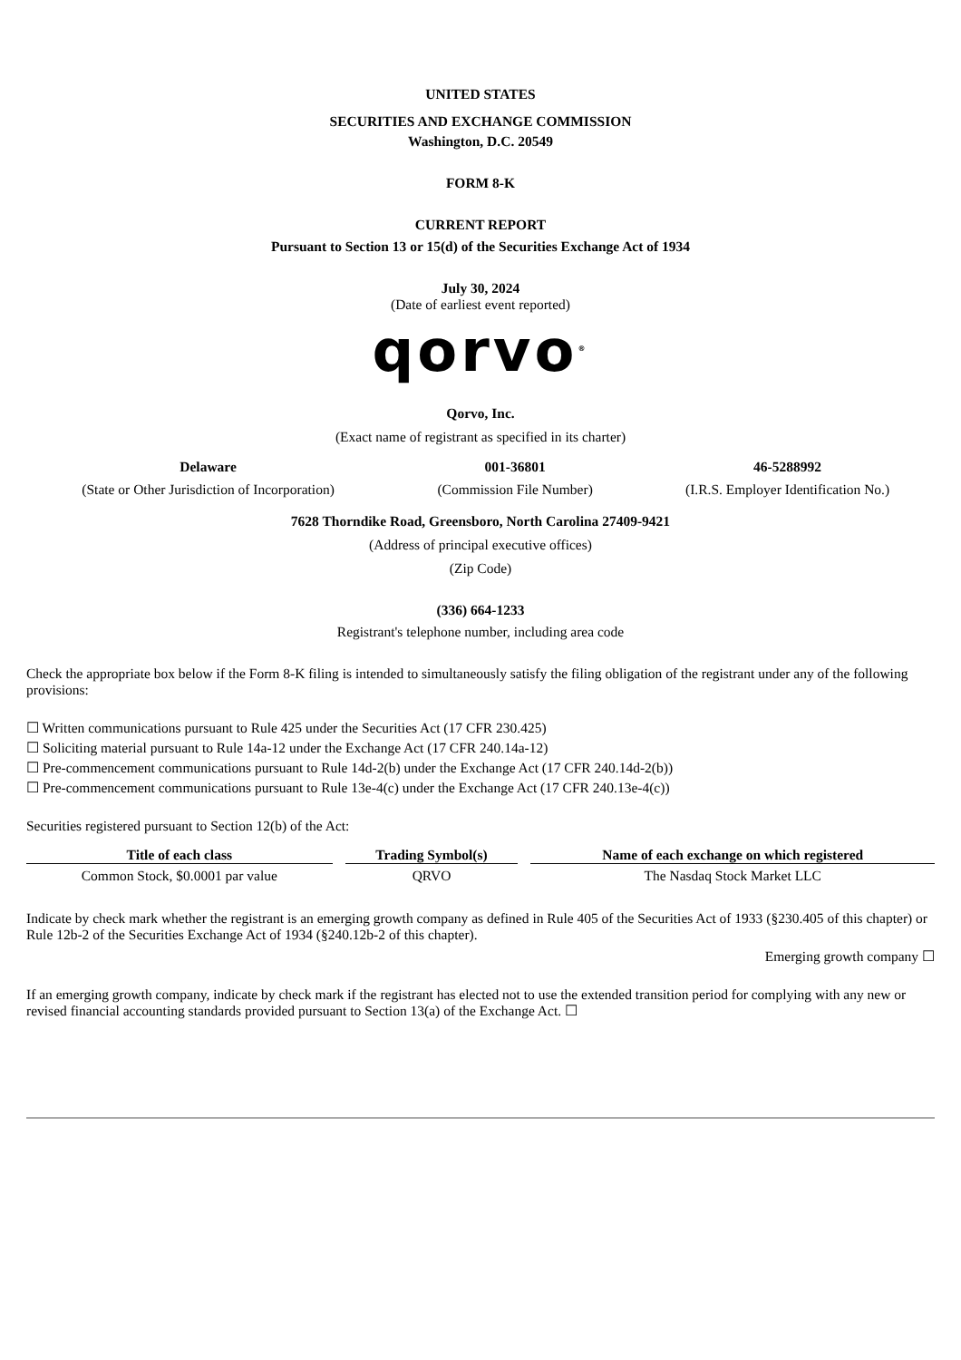UNITED STATES
SECURITIES AND EXCHANGE COMMISSION
Washington, D.C. 20549
FORM 8-K
CURRENT REPORT
Pursuant to Section 13 or 15(d) of the Securities Exchange Act of 1934
July 30, 2024
(Date of earliest event reported)
qorvo<sup>®</sup>
Qorvo, Inc.
(Exact name of registrant as specified in its charter)
| Delaware | 001-36801 | 46-5288992 |
| (State or Other Jurisdiction of Incorporation) | (Commission File Number) | (I.R.S. Employer Identification No.) |
7628 Thorndike Road, Greensboro, North Carolina 27409-9421
(Address of principal executive offices)
(Zip Code)
(336) 664-1233
Registrant's telephone number, including area code
Check the appropriate box below if the Form 8-K filing is intended to simultaneously satisfy the filing obligation of the registrant under any of the following provisions:
☐ Written communications pursuant to Rule 425 under the Securities Act (17 CFR 230.425)
☐ Soliciting material pursuant to Rule 14a-12 under the Exchange Act (17 CFR 240.14a-12)
☐ Pre-commencement communications pursuant to Rule 14d-2(b) under the Exchange Act (17 CFR 240.14d-2(b))
☐ Pre-commencement communications pursuant to Rule 13e-4(c) under the Exchange Act (17 CFR 240.13e-4(c))
Securities registered pursuant to Section 12(b) of the Act:
| Title of each class | Trading Symbol(s) | Name of each exchange on which registered |
| --- | --- | --- |
| Common Stock, $0.0001 par value | QRVO | The Nasdaq Stock Market LLC |
Indicate by check mark whether the registrant is an emerging growth company as defined in Rule 405 of the Securities Act of 1933 (§230.405 of this chapter) or Rule 12b-2 of the Securities Exchange Act of 1934 (§240.12b-2 of this chapter).
Emerging growth company ☐
If an emerging growth company, indicate by check mark if the registrant has elected not to use the extended transition period for complying with any new or revised financial accounting standards provided pursuant to Section 13(a) of the Exchange Act. ☐